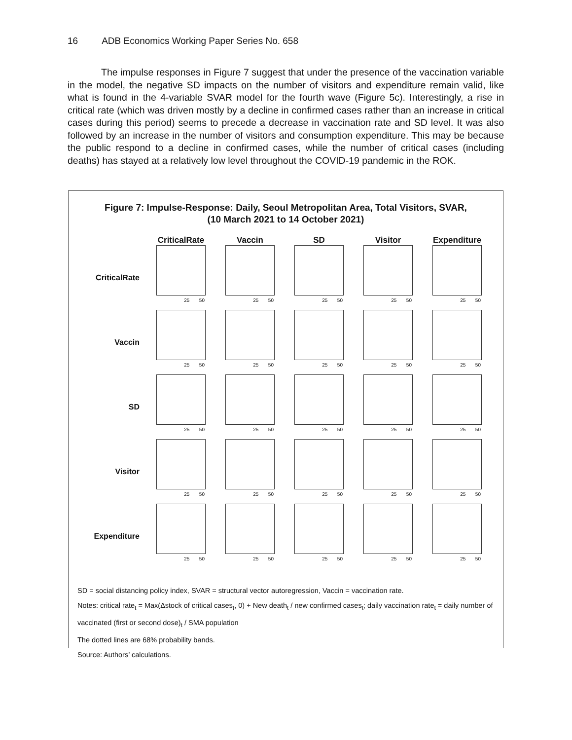16 ADB Economics Working Paper Series No. 658
The impulse responses in Figure 7 suggest that under the presence of the vaccination variable in the model, the negative SD impacts on the number of visitors and expenditure remain valid, like what is found in the 4-variable SVAR model for the fourth wave (Figure 5c). Interestingly, a rise in critical rate (which was driven mostly by a decline in confirmed cases rather than an increase in critical cases during this period) seems to precede a decrease in vaccination rate and SD level. It was also followed by an increase in the number of visitors and consumption expenditure. This may be because the public respond to a decline in confirmed cases, while the number of critical cases (including deaths) has stayed at a relatively low level throughout the COVID-19 pandemic in the ROK.
Figure 7: Impulse-Response: Daily, Seoul Metropolitan Area, Total Visitors, SVAR,
(10 March 2021 to 14 October 2021)
CriticalRate
Vaccin
SD
Visitor
Expenditure
CriticalRate
25 50
25 50
25 50
25 50
25 50
Vaccin
25 50
25 50
25 50
25 50
25 50
SD
25 50
25 50
25 50
25 50
25 50
Visitor
25 50
25 50
25 50
25 50
25 50
Expenditure
25 50
25 50
25 50
25 50
25 50
SD = social distancing policy index, SVAR = structural vector autoregression, Vaccin = vaccination rate.
Notes: critical rate<sub>t</sub> = Max(Δstock of critical cases<sub>t</sub>, 0) + New death<sub>t</sub> / new confirmed cases<sub>t</sub>; daily vaccination rate<sub>t</sub> = daily number of vaccinated (first or second dose)<sub>t</sub> / SMA population
The dotted lines are 68% probability bands.
Source: Authors’ calculations.